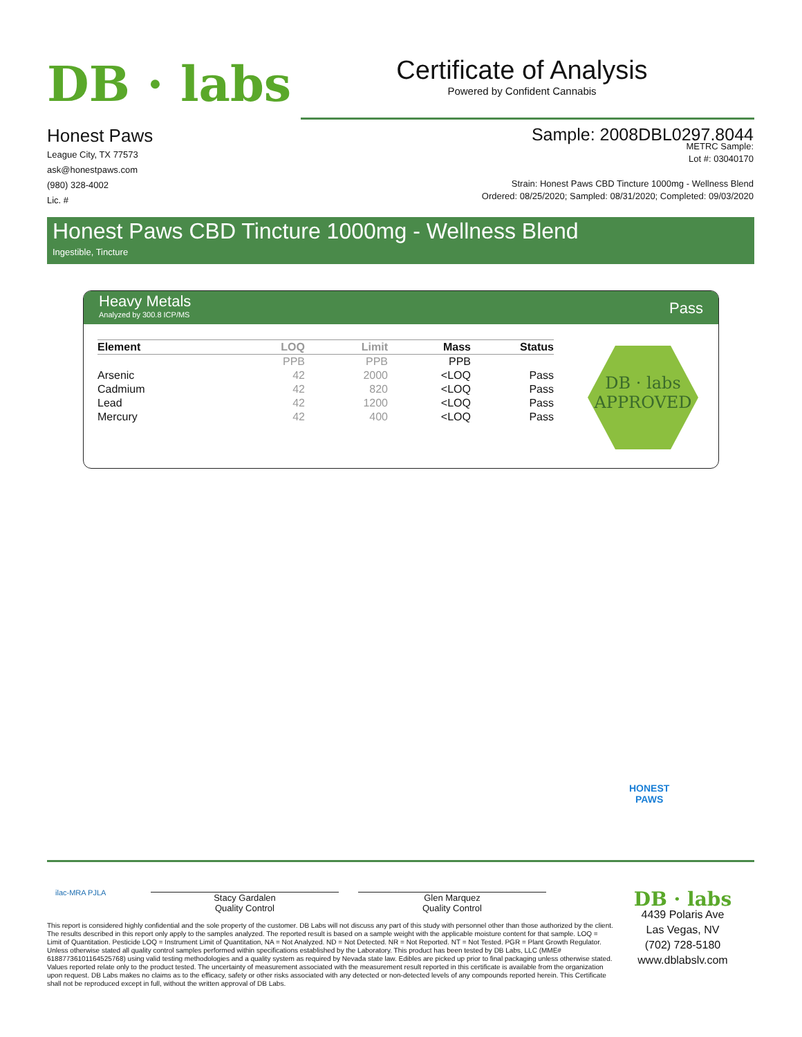DB · labs
Certificate of Analysis
Powered by Confident Cannabis
Honest Paws
League City, TX 77573
ask@honestpaws.com
(980) 328-4002
Lic. #
Sample: 2008DBL0297.8044
METRC Sample:
Lot #: 03040170
Strain: Honest Paws CBD Tincture 1000mg - Wellness Blend
Ordered: 08/25/2020; Sampled: 08/31/2020; Completed: 09/03/2020
Honest Paws CBD Tincture 1000mg - Wellness Blend
Ingestible, Tincture
Heavy Metals
Analyzed by 300.8 ICP/MS
Pass
| Element | LOQ | Limit | Mass | Status |
| --- | --- | --- | --- | --- |
| | PPB | PPB | PPB | |
| Arsenic | 42 | 2000 | <LOQ | Pass |
| Cadmium | 42 | 820 | <LOQ | Pass |
| Lead | 42 | 1200 | <LOQ | Pass |
| Mercury | 42 | 400 | <LOQ | Pass |
DB · labs
APPROVED
HONEST
PAWS
ilac-MRA PJLA
Stacy Gardalen
Quality Control
Glen Marquez
Quality Control
This report is considered highly confidential and the sole property of the customer. DB Labs will not discuss any part of this study with personnel other than those authorized by the client. The results described in this report only apply to the samples analyzed. The reported result is based on a sample weight with the applicable moisture content for that sample. LOQ = Limit of Quantitation. Pesticide LOQ = Instrument Limit of Quantitation, NA = Not Analyzed. ND = Not Detected. NR = Not Reported. NT = Not Tested. PGR = Plant Growth Regulator. Unless otherwise stated all quality control samples performed within specifications established by the Laboratory. This product has been tested by DB Labs, LLC (MME# 61887736101164525768) using valid testing methodologies and a quality system as required by Nevada state law. Edibles are picked up prior to final packaging unless otherwise stated. Values reported relate only to the product tested. The uncertainty of measurement associated with the measurement result reported in this certificate is available from the organization upon request. DB Labs makes no claims as to the efficacy, safety or other risks associated with any detected or non-detected levels of any compounds reported herein. This Certificate shall not be reproduced except in full, without the written approval of DB Labs.
DB · labs
4439 Polaris Ave
Las Vegas, NV
(702) 728-5180
www.dblabslv.com